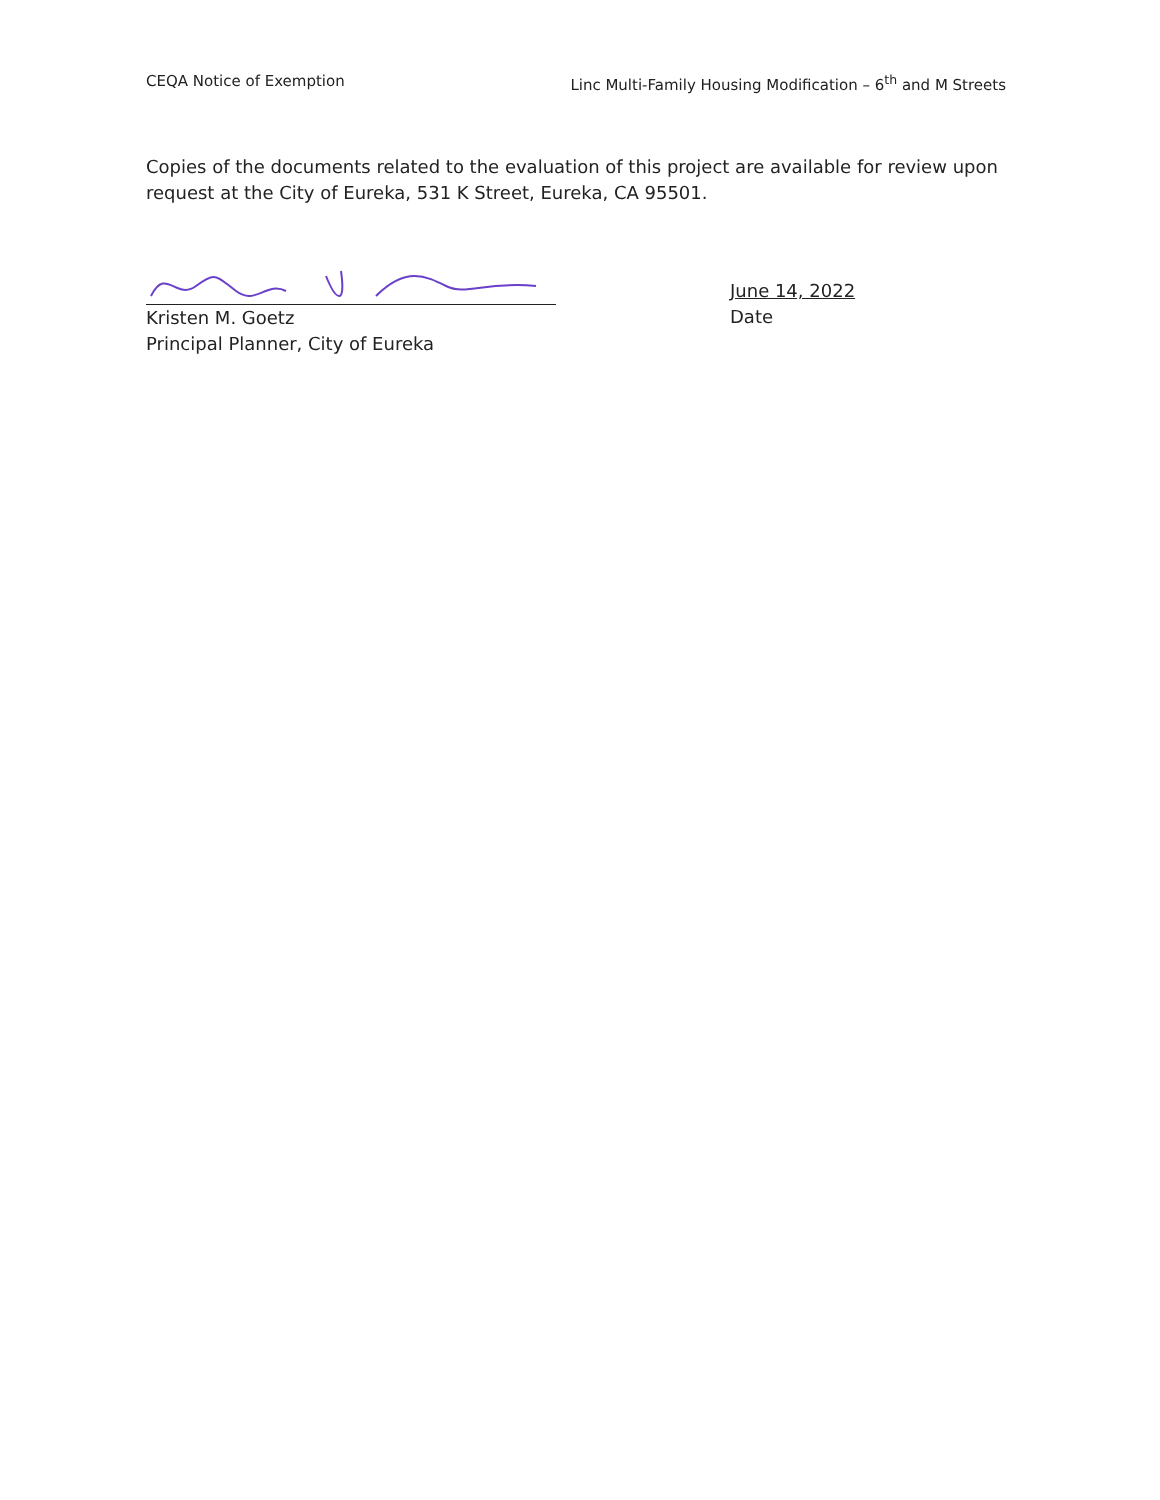CEQA Notice of Exemption Linc Multi-Family Housing Modification – 6<sup>th</sup> and M Streets
Copies of the documents related to the evaluation of this project are available for review upon request at the City of Eureka, 531 K Street, Eureka, CA 95501.
Kristen M. Goetz
Principal Planner, City of Eureka
June 14, 2022
Date